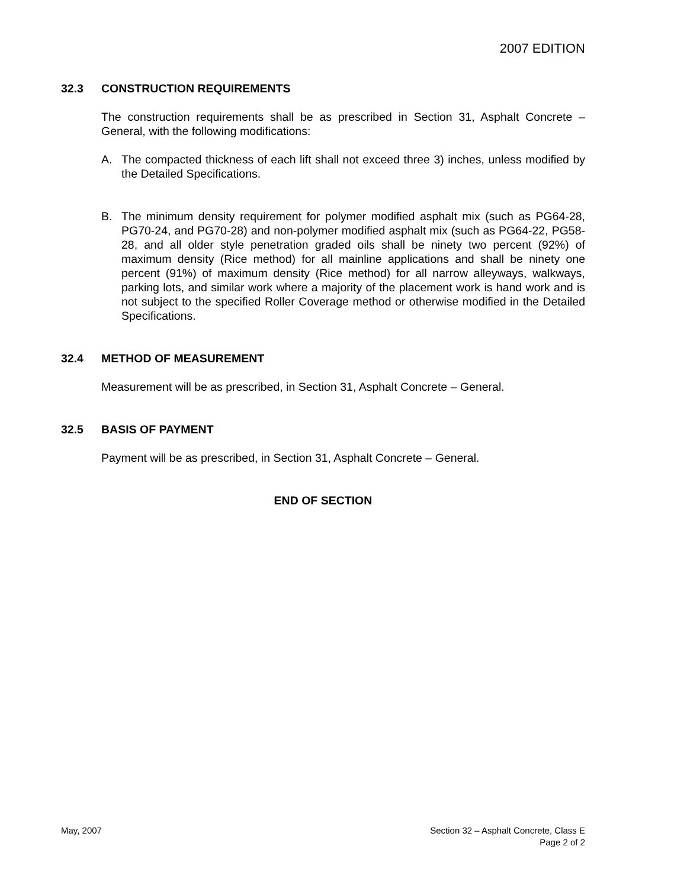2007 EDITION
32.3 CONSTRUCTION REQUIREMENTS
The construction requirements shall be as prescribed in Section 31, Asphalt Concrete – General, with the following modifications:
A. The compacted thickness of each lift shall not exceed three 3) inches, unless modified by the Detailed Specifications.
B. The minimum density requirement for polymer modified asphalt mix (such as PG64-28, PG70-24, and PG70-28) and non-polymer modified asphalt mix (such as PG64-22, PG58-28, and all older style penetration graded oils shall be ninety two percent (92%) of maximum density (Rice method) for all mainline applications and shall be ninety one percent (91%) of maximum density (Rice method) for all narrow alleyways, walkways, parking lots, and similar work where a majority of the placement work is hand work and is not subject to the specified Roller Coverage method or otherwise modified in the Detailed Specifications.
32.4 METHOD OF MEASUREMENT
Measurement will be as prescribed, in Section 31, Asphalt Concrete – General.
32.5 BASIS OF PAYMENT
Payment will be as prescribed, in Section 31, Asphalt Concrete – General.
END OF SECTION
May, 2007 Section 32 – Asphalt Concrete, Class E
Page 2 of 2